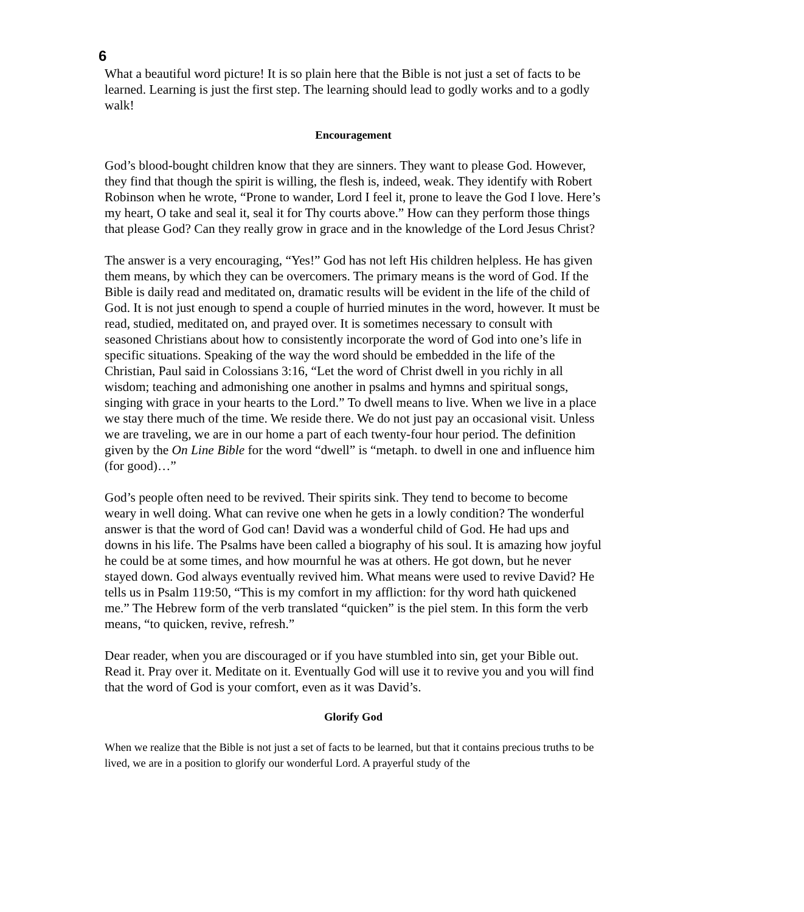6
What a beautiful word picture! It is so plain here that the Bible is not just a set of facts to be learned. Learning is just the first step. The learning should lead to godly works and to a godly walk!
Encouragement
God’s blood-bought children know that they are sinners. They want to please God. However, they find that though the spirit is willing, the flesh is, indeed, weak. They identify with Robert Robinson when he wrote, “Prone to wander, Lord I feel it, prone to leave the God I love. Here’s my heart, O take and seal it, seal it for Thy courts above.” How can they perform those things that please God? Can they really grow in grace and in the knowledge of the Lord Jesus Christ?
The answer is a very encouraging, “Yes!” God has not left His children helpless. He has given them means, by which they can be overcomers. The primary means is the word of God. If the Bible is daily read and meditated on, dramatic results will be evident in the life of the child of God. It is not just enough to spend a couple of hurried minutes in the word, however. It must be read, studied, meditated on, and prayed over. It is sometimes necessary to consult with seasoned Christians about how to consistently incorporate the word of God into one’s life in specific situations. Speaking of the way the word should be embedded in the life of the Christian, Paul said in Colossians 3:16, “Let the word of Christ dwell in you richly in all wisdom; teaching and admonishing one another in psalms and hymns and spiritual songs, singing with grace in your hearts to the Lord.” To dwell means to live. When we live in a place we stay there much of the time. We reside there. We do not just pay an occasional visit. Unless we are traveling, we are in our home a part of each twenty-four hour period. The definition given by the On Line Bible for the word “dwell” is “metaph. to dwell in one and influence him (for good)…”
God’s people often need to be revived. Their spirits sink. They tend to become to become weary in well doing. What can revive one when he gets in a lowly condition? The wonderful answer is that the word of God can! David was a wonderful child of God. He had ups and downs in his life. The Psalms have been called a biography of his soul. It is amazing how joyful he could be at some times, and how mournful he was at others. He got down, but he never stayed down. God always eventually revived him. What means were used to revive David? He tells us in Psalm 119:50, “This is my comfort in my affliction: for thy word hath quickened me.” The Hebrew form of the verb translated “quicken” is the piel stem. In this form the verb means, “to quicken, revive, refresh.”
Dear reader, when you are discouraged or if you have stumbled into sin, get your Bible out. Read it. Pray over it. Meditate on it. Eventually God will use it to revive you and you will find that the word of God is your comfort, even as it was David’s.
Glorify God
When we realize that the Bible is not just a set of facts to be learned, but that it contains precious truths to be lived, we are in a position to glorify our wonderful Lord. A prayerful study of the